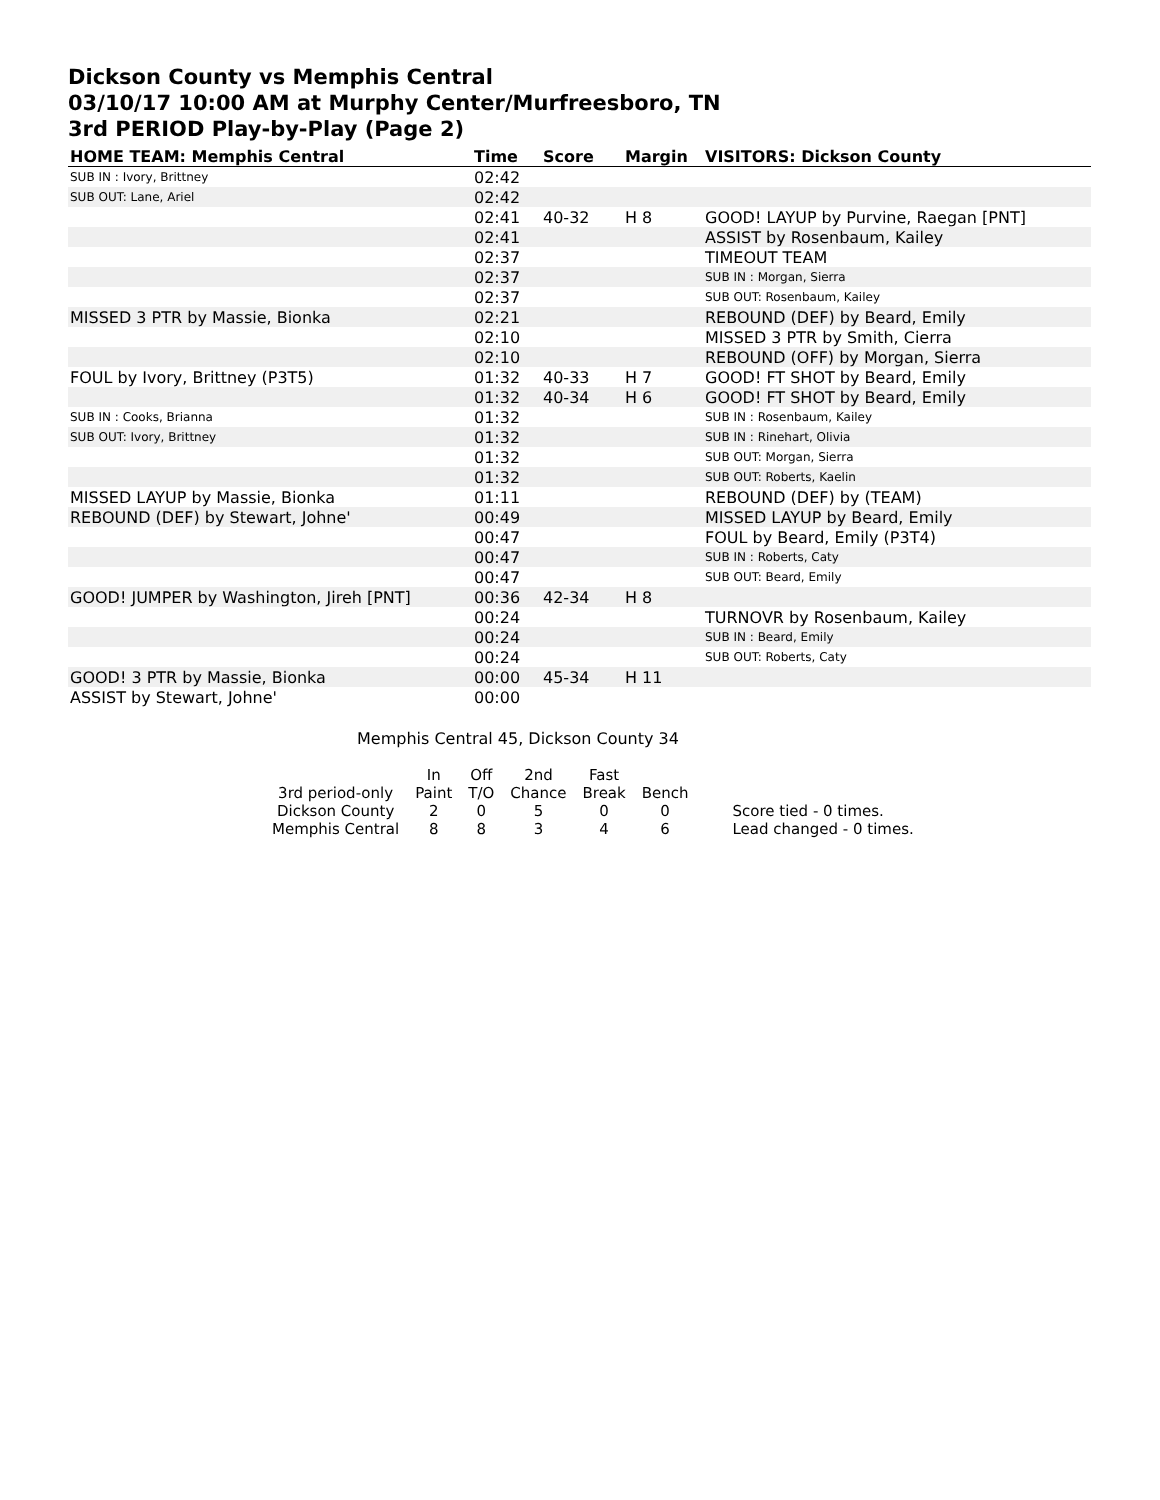Dickson County vs Memphis Central
03/10/17 10:00 AM at Murphy Center/Murfreesboro, TN
3rd PERIOD Play-by-Play (Page 2)
| HOME TEAM: Memphis Central | Time | Score | Margin | VISITORS: Dickson County |
| --- | --- | --- | --- | --- |
| SUB IN : Ivory, Brittney | 02:42 | | | |
| SUB OUT: Lane, Ariel | 02:42 | | | |
| | 02:41 | 40-32 | H 8 | GOOD! LAYUP by Purvine, Raegan [PNT] |
| | 02:41 | | | ASSIST by Rosenbaum, Kailey |
| | 02:37 | | | TIMEOUT TEAM |
| | 02:37 | | | SUB IN : Morgan, Sierra |
| | 02:37 | | | SUB OUT: Rosenbaum, Kailey |
| MISSED 3 PTR by Massie, Bionka | 02:21 | | | REBOUND (DEF) by Beard, Emily |
| | 02:10 | | | MISSED 3 PTR by Smith, Cierra |
| | 02:10 | | | REBOUND (OFF) by Morgan, Sierra |
| FOUL by Ivory, Brittney (P3T5) | 01:32 | 40-33 | H 7 | GOOD! FT SHOT by Beard, Emily |
| | 01:32 | 40-34 | H 6 | GOOD! FT SHOT by Beard, Emily |
| SUB IN : Cooks, Brianna | 01:32 | | | SUB IN : Rosenbaum, Kailey |
| SUB OUT: Ivory, Brittney | 01:32 | | | SUB IN : Rinehart, Olivia |
| | 01:32 | | | SUB OUT: Morgan, Sierra |
| | 01:32 | | | SUB OUT: Roberts, Kaelin |
| MISSED LAYUP by Massie, Bionka | 01:11 | | | REBOUND (DEF) by (TEAM) |
| REBOUND (DEF) by Stewart, Johne' | 00:49 | | | MISSED LAYUP by Beard, Emily |
| | 00:47 | | | FOUL by Beard, Emily (P3T4) |
| | 00:47 | | | SUB IN : Roberts, Caty |
| | 00:47 | | | SUB OUT: Beard, Emily |
| GOOD! JUMPER by Washington, Jireh [PNT] | 00:36 | 42-34 | H 8 | |
| | 00:24 | | | TURNOVR by Rosenbaum, Kailey |
| | 00:24 | | | SUB IN : Beard, Emily |
| | 00:24 | | | SUB OUT: Roberts, Caty |
| GOOD! 3 PTR by Massie, Bionka | 00:00 | 45-34 | H 11 | |
| ASSIST by Stewart, Johne' | 00:00 | | | |
Memphis Central 45, Dickson County 34
| | In | Off | 2nd | Fast | | |
| 3rd period-only | Paint | T/O | Chance | Break | Bench | |
| Dickson County | 2 | 0 | 5 | 0 | 0 | Score tied - 0 times. |
| Memphis Central | 8 | 8 | 3 | 4 | 6 | Lead changed - 0 times. |